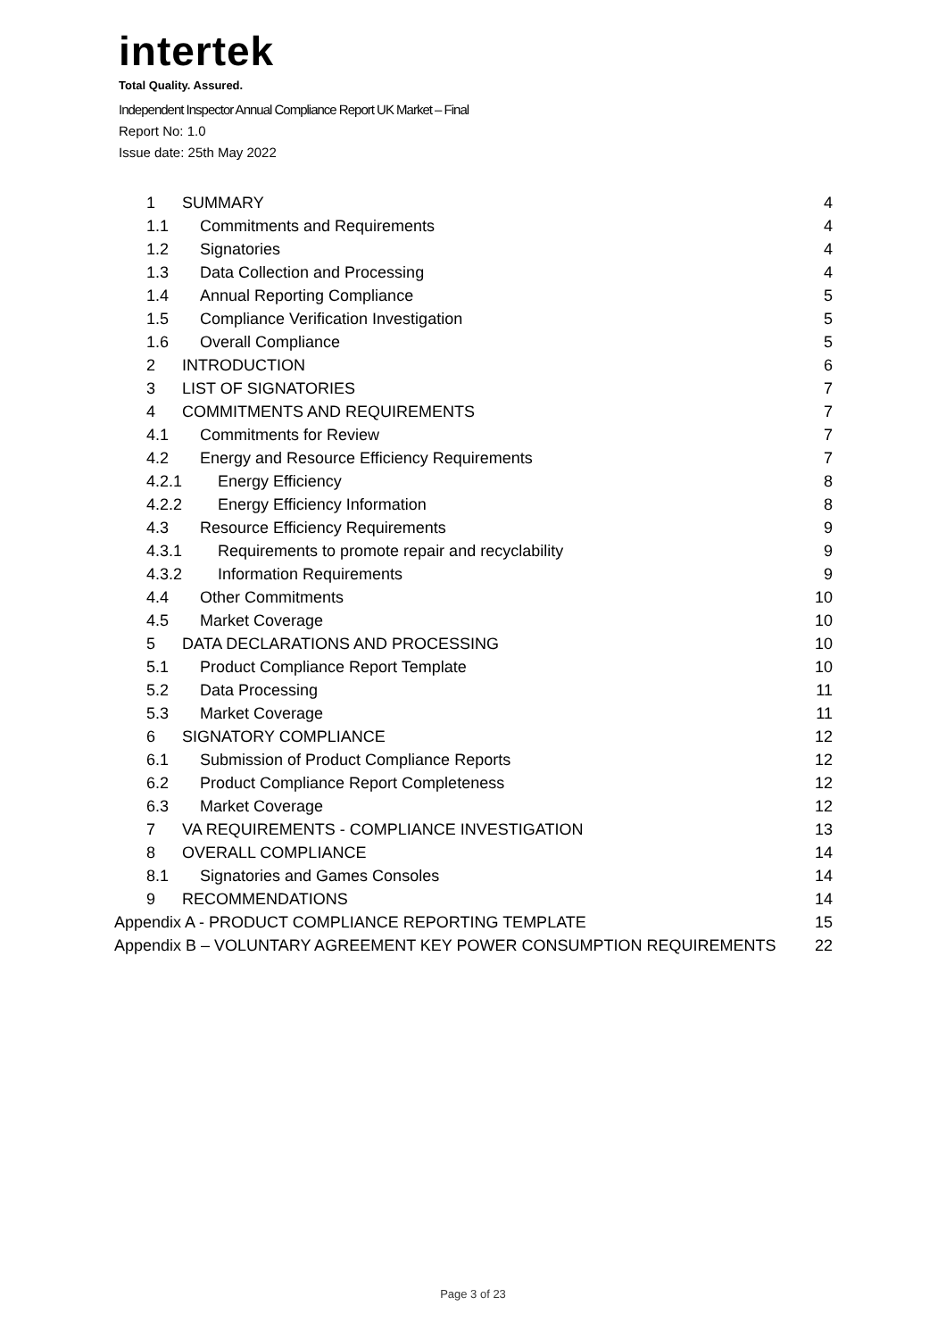intertek
Total Quality. Assured.
Independent Inspector Annual Compliance Report UK Market – Final
Report No: 1.0
Issue date: 25th May 2022
1 SUMMARY 4
1.1 Commitments and Requirements 4
1.2 Signatories 4
1.3 Data Collection and Processing 4
1.4 Annual Reporting Compliance 5
1.5 Compliance Verification Investigation 5
1.6 Overall Compliance 5
2 INTRODUCTION 6
3 LIST OF SIGNATORIES 7
4 COMMITMENTS AND REQUIREMENTS 7
4.1 Commitments for Review 7
4.2 Energy and Resource Efficiency Requirements 7
4.2.1 Energy Efficiency 8
4.2.2 Energy Efficiency Information 8
4.3 Resource Efficiency Requirements 9
4.3.1 Requirements to promote repair and recyclability 9
4.3.2 Information Requirements 9
4.4 Other Commitments 10
4.5 Market Coverage 10
5 DATA DECLARATIONS AND PROCESSING 10
5.1 Product Compliance Report Template 10
5.2 Data Processing 11
5.3 Market Coverage 11
6 SIGNATORY COMPLIANCE 12
6.1 Submission of Product Compliance Reports 12
6.2 Product Compliance Report Completeness 12
6.3 Market Coverage 12
7 VA REQUIREMENTS - COMPLIANCE INVESTIGATION 13
8 OVERALL COMPLIANCE 14
8.1 Signatories and Games Consoles 14
9 RECOMMENDATIONS 14
Appendix A - PRODUCT COMPLIANCE REPORTING TEMPLATE 15
Appendix B – VOLUNTARY AGREEMENT KEY POWER CONSUMPTION REQUIREMENTS 22
Page 3 of 23